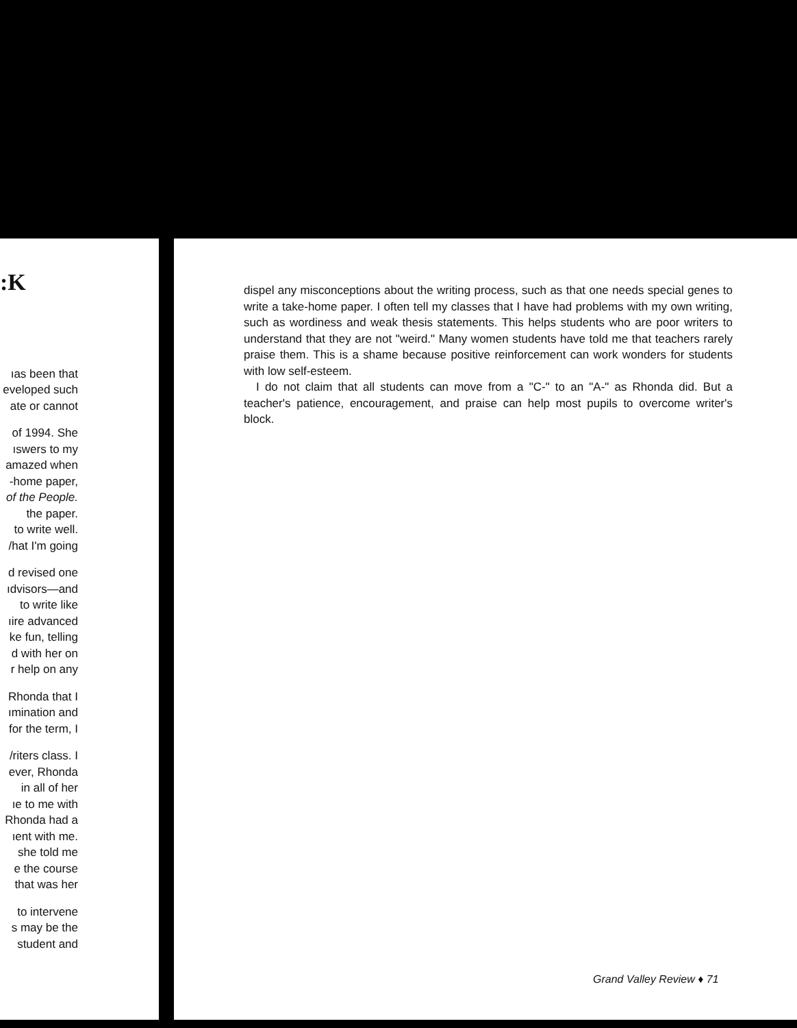:K
ıas been that
eveloped such
ate or cannot
of 1994. She
ıswers to my
amazed when
-home paper,
of the People.
the paper.
to write well.
/hat I'm going
d revised one
ıdvisors—and
to write like
ıire advanced
ke fun, telling
d with her on
r help on any
Rhonda that I
ımination and
for the term, I
/riters class. I
ever, Rhonda
in all of her
ıe to me with
Rhonda had a
ıent with me.
she told me
e the course
that was her
to intervene
s may be the
student and
dispel any misconceptions about the writing process, such as that one needs special genes to write a take-home paper. I often tell my classes that I have had problems with my own writing, such as wordiness and weak thesis statements. This helps students who are poor writers to understand that they are not "weird." Many women students have told me that teachers rarely praise them. This is a shame because positive reinforcement can work wonders for students with low self-esteem.
I do not claim that all students can move from a "C-" to an "A-" as Rhonda did. But a teacher's patience, encouragement, and praise can help most pupils to overcome writer's block.
Grand Valley Review ♦ 71